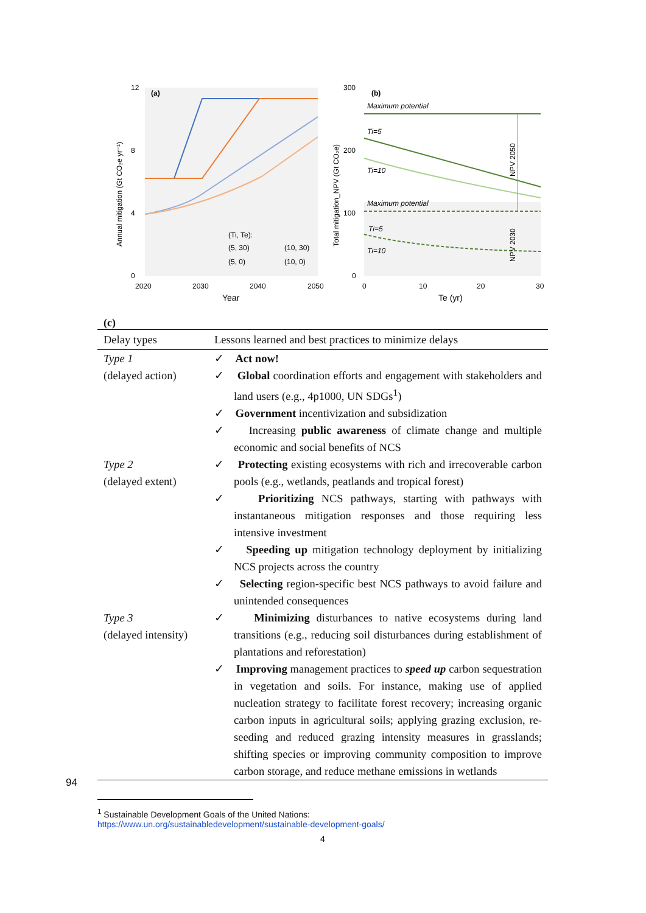12
8
4
0
2020
2030
2040
2050
Year
Annual mitigation (Gt CO₂e yr⁻¹)
(a)
(Ti, Te):
(5, 30)
(10, 30)
(5, 0)
(10, 0)
300
200
100
0
0
10
20
30
Te (yr)
Total mitigation_NPV (Gt CO₂e)
(b)
Maximum potential
Ti=5
Ti=10
Maximum potential
Ti=5
Ti=10
NPV 2050
NPV 2030
(c)
| Delay types | Lessons learned and best practices to minimize delays |
| --- | --- |
| Type 1 (delayed action) | ✓ Act now! ✓ Global coordination efforts and engagement with stakeholders and land users (e.g., 4p1000, UN SDGs<sup>1</sup>) ✓ Government incentivization and subsidization ✓ Increasing public awareness of climate change and multiple economic and social benefits of NCS |
| Type 2 (delayed extent) | ✓ Protecting existing ecosystems with rich and irrecoverable carbon pools (e.g., wetlands, peatlands and tropical forest) ✓ Prioritizing NCS pathways, starting with pathways with instantaneous mitigation responses and those requiring less intensive investment ✓ Speeding up mitigation technology deployment by initializing NCS projects across the country ✓ Selecting region-specific best NCS pathways to avoid failure and unintended consequences |
| Type 3 (delayed intensity) | ✓ Minimizing disturbances to native ecosystems during land transitions (e.g., reducing soil disturbances during establishment of plantations and reforestation) ✓ Improving management practices to speed up carbon sequestration in vegetation and soils. For instance, making use of applied nucleation strategy to facilitate forest recovery; increasing organic carbon inputs in agricultural soils; applying grazing exclusion, re-seeding and reduced grazing intensity measures in grasslands; shifting species or improving community composition to improve carbon storage, and reduce methane emissions in wetlands |
94
<sup>1</sup> Sustainable Development Goals of the United Nations:
https://www.un.org/sustainabledevelopment/sustainable-development-goals/
4